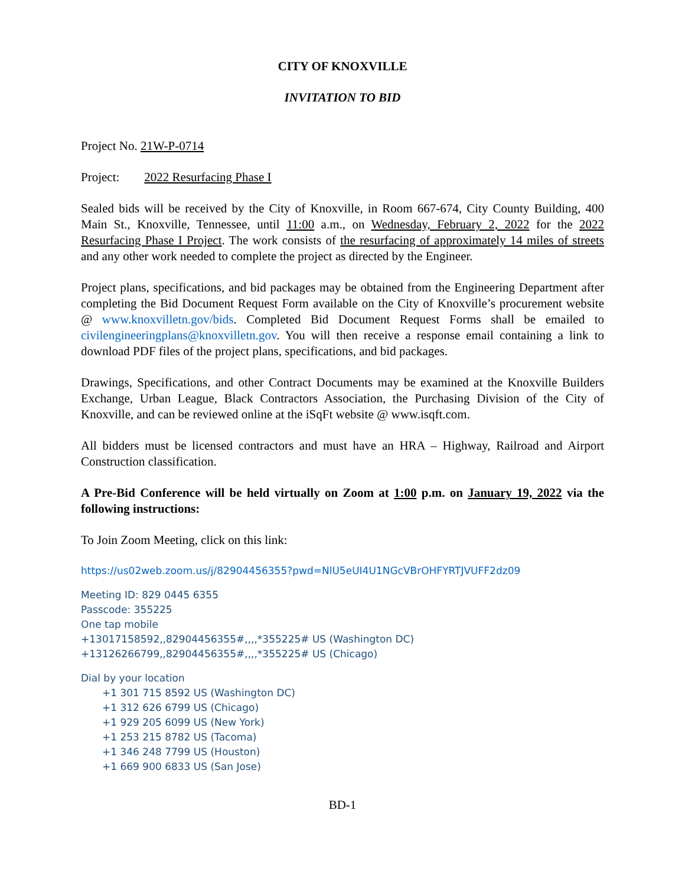CITY OF KNOXVILLE
INVITATION TO BID
Project No. 21W-P-0714
Project: 2022 Resurfacing Phase I
Sealed bids will be received by the City of Knoxville, in Room 667-674, City County Building, 400 Main St., Knoxville, Tennessee, until 11:00 a.m., on Wednesday, February 2, 2022 for the 2022 Resurfacing Phase I Project. The work consists of the resurfacing of approximately 14 miles of streets and any other work needed to complete the project as directed by the Engineer.
Project plans, specifications, and bid packages may be obtained from the Engineering Department after completing the Bid Document Request Form available on the City of Knoxville’s procurement website @ www.knoxvilletn.gov/bids. Completed Bid Document Request Forms shall be emailed to civilengineeringplans@knoxvilletn.gov. You will then receive a response email containing a link to download PDF files of the project plans, specifications, and bid packages.
Drawings, Specifications, and other Contract Documents may be examined at the Knoxville Builders Exchange, Urban League, Black Contractors Association, the Purchasing Division of the City of Knoxville, and can be reviewed online at the iSqFt website @ www.isqft.com.
All bidders must be licensed contractors and must have an HRA – Highway, Railroad and Airport Construction classification.
A Pre-Bid Conference will be held virtually on Zoom at 1:00 p.m. on January 19, 2022 via the following instructions:
To Join Zoom Meeting, click on this link:
https://us02web.zoom.us/j/82904456355?pwd=NlU5eUI4U1NGcVBrOHFYRTJVUFF2dz09
Meeting ID: 829 0445 6355
Passcode: 355225
One tap mobile
+13017158592,,82904456355#,,,,*355225# US (Washington DC)
+13126266799,,82904456355#,,,,*355225# US (Chicago)
Dial by your location
+1 301 715 8592 US (Washington DC)
+1 312 626 6799 US (Chicago)
+1 929 205 6099 US (New York)
+1 253 215 8782 US (Tacoma)
+1 346 248 7799 US (Houston)
+1 669 900 6833 US (San Jose)
BD-1